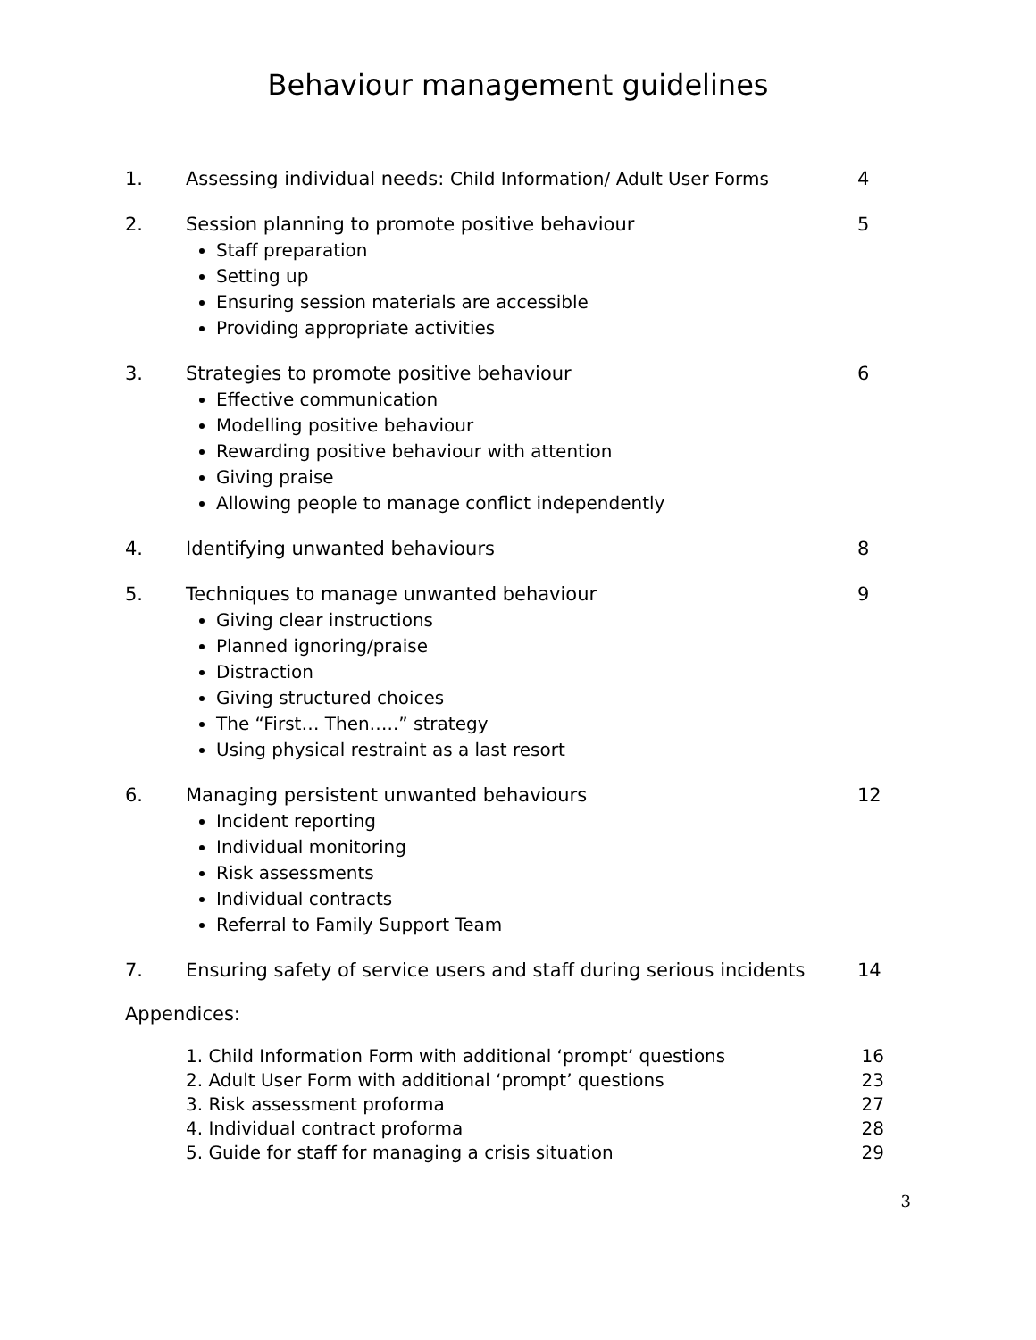Behaviour management guidelines
1. Assessing individual needs: Child Information/ Adult User Forms
4
2. Session planning to promote positive behaviour
Staff preparation
Setting up
Ensuring session materials are accessible
Providing appropriate activities
5
3. Strategies to promote positive behaviour
Effective communication
Modelling positive behaviour
Rewarding positive behaviour with attention
Giving praise
Allowing people to manage conflict independently
6
4. Identifying unwanted behaviours
8
5. Techniques to manage unwanted behaviour
Giving clear instructions
Planned ignoring/praise
Distraction
Giving structured choices
The “First… Then…..” strategy
Using physical restraint as a last resort
9
6. Managing persistent unwanted behaviours
Incident reporting
Individual monitoring
Risk assessments
Individual contracts
Referral to Family Support Team
12
7. Ensuring safety of service users and staff during serious incidents
14
Appendices:
1. Child Information Form with additional ‘prompt’ questions 16
2. Adult User Form with additional ‘prompt’ questions 23
3. Risk assessment proforma 27
4. Individual contract proforma 28
5. Guide for staff for managing a crisis situation 29
3